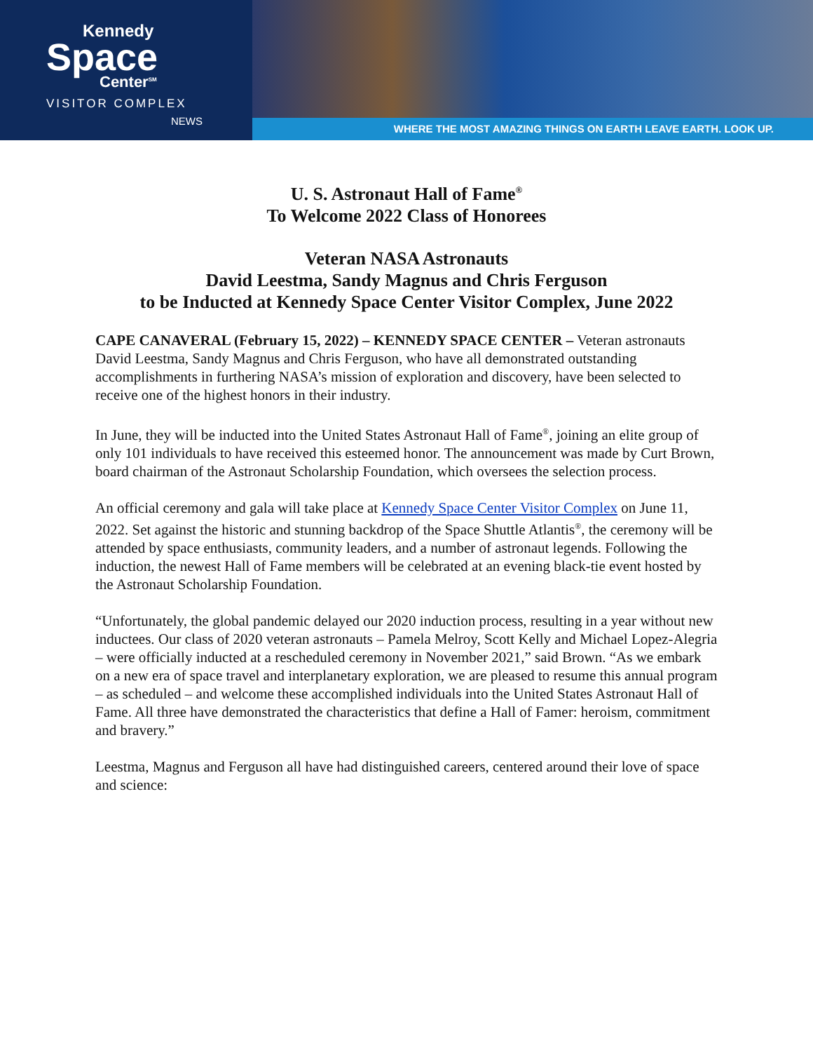Kennedy
Space
Center<sup>SM</sup>
VISITOR COMPLEX
NEWS
WHERE THE MOST AMAZING THINGS ON EARTH LEAVE EARTH. LOOK UP.
U. S. Astronaut Hall of Fame<sup>®</sup>
To Welcome 2022 Class of Honorees
Veteran NASA Astronauts
David Leestma, Sandy Magnus and Chris Ferguson
to be Inducted at Kennedy Space Center Visitor Complex, June 2022
CAPE CANAVERAL (February 15, 2022) – KENNEDY SPACE CENTER – Veteran astronauts David Leestma, Sandy Magnus and Chris Ferguson, who have all demonstrated outstanding accomplishments in furthering NASA’s mission of exploration and discovery, have been selected to receive one of the highest honors in their industry.
In June, they will be inducted into the United States Astronaut Hall of Fame<sup>®</sup>, joining an elite group of only 101 individuals to have received this esteemed honor. The announcement was made by Curt Brown, board chairman of the Astronaut Scholarship Foundation, which oversees the selection process.
An official ceremony and gala will take place at Kennedy Space Center Visitor Complex on June 11, 2022. Set against the historic and stunning backdrop of the Space Shuttle Atlantis<sup>®</sup>, the ceremony will be attended by space enthusiasts, community leaders, and a number of astronaut legends. Following the induction, the newest Hall of Fame members will be celebrated at an evening black-tie event hosted by the Astronaut Scholarship Foundation.
“Unfortunately, the global pandemic delayed our 2020 induction process, resulting in a year without new inductees. Our class of 2020 veteran astronauts – Pamela Melroy, Scott Kelly and Michael Lopez-Alegria – were officially inducted at a rescheduled ceremony in November 2021,” said Brown. “As we embark on a new era of space travel and interplanetary exploration, we are pleased to resume this annual program – as scheduled – and welcome these accomplished individuals into the United States Astronaut Hall of Fame. All three have demonstrated the characteristics that define a Hall of Famer: heroism, commitment and bravery.”
Leestma, Magnus and Ferguson all have had distinguished careers, centered around their love of space and science: